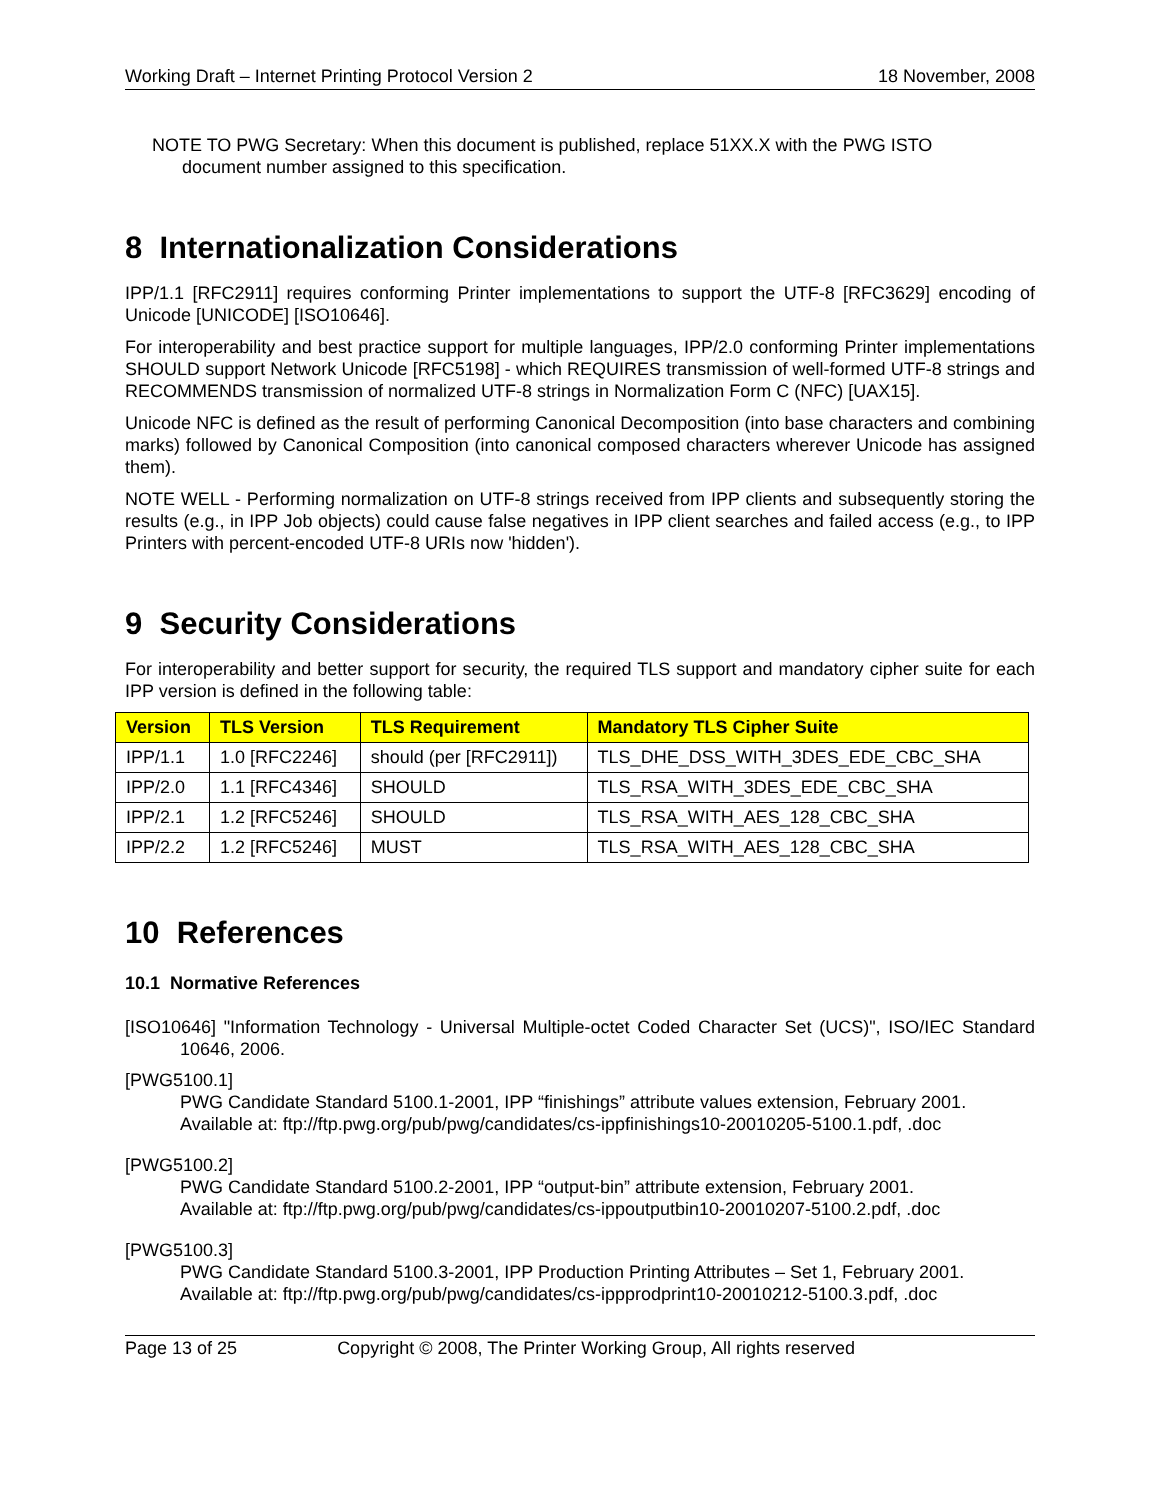Working Draft – Internet Printing Protocol Version 2 18 November, 2008
NOTE TO PWG Secretary: When this document is published, replace 51XX.X with the PWG ISTO
document number assigned to this specification.
8 Internationalization Considerations
IPP/1.1 [RFC2911] requires conforming Printer implementations to support the UTF-8 [RFC3629] encoding of Unicode [UNICODE] [ISO10646].
For interoperability and best practice support for multiple languages, IPP/2.0 conforming Printer implementations SHOULD support Network Unicode [RFC5198] - which REQUIRES transmission of well-formed UTF-8 strings and RECOMMENDS transmission of normalized UTF-8 strings in Normalization Form C (NFC) [UAX15].
Unicode NFC is defined as the result of performing Canonical Decomposition (into base characters and combining marks) followed by Canonical Composition (into canonical composed characters wherever Unicode has assigned them).
NOTE WELL - Performing normalization on UTF-8 strings received from IPP clients and subsequently storing the results (e.g., in IPP Job objects) could cause false negatives in IPP client searches and failed access (e.g., to IPP Printers with percent-encoded UTF-8 URIs now 'hidden').
9 Security Considerations
For interoperability and better support for security, the required TLS support and mandatory cipher suite for each IPP version is defined in the following table:
| Version | TLS Version | TLS Requirement | Mandatory TLS Cipher Suite |
| --- | --- | --- | --- |
| IPP/1.1 | 1.0 [RFC2246] | should (per [RFC2911]) | TLS_DHE_DSS_WITH_3DES_EDE_CBC_SHA |
| IPP/2.0 | 1.1 [RFC4346] | SHOULD | TLS_RSA_WITH_3DES_EDE_CBC_SHA |
| IPP/2.1 | 1.2 [RFC5246] | SHOULD | TLS_RSA_WITH_AES_128_CBC_SHA |
| IPP/2.2 | 1.2 [RFC5246] | MUST | TLS_RSA_WITH_AES_128_CBC_SHA |
10 References
10.1 Normative References
[ISO10646] "Information Technology - Universal Multiple-octet Coded Character Set (UCS)", ISO/IEC Standard 10646, 2006.
[PWG5100.1]
PWG Candidate Standard 5100.1-2001, IPP “finishings” attribute values extension, February 2001.
Available at: ftp://ftp.pwg.org/pub/pwg/candidates/cs-ippfinishings10-20010205-5100.1.pdf, .doc
[PWG5100.2]
PWG Candidate Standard 5100.2-2001, IPP “output-bin” attribute extension, February 2001.
Available at: ftp://ftp.pwg.org/pub/pwg/candidates/cs-ippoutputbin10-20010207-5100.2.pdf, .doc
[PWG5100.3]
PWG Candidate Standard 5100.3-2001, IPP Production Printing Attributes – Set 1, February 2001.
Available at: ftp://ftp.pwg.org/pub/pwg/candidates/cs-ippprodprint10-20010212-5100.3.pdf, .doc
Page 13 of 25 Copyright © 2008, The Printer Working Group, All rights reserved